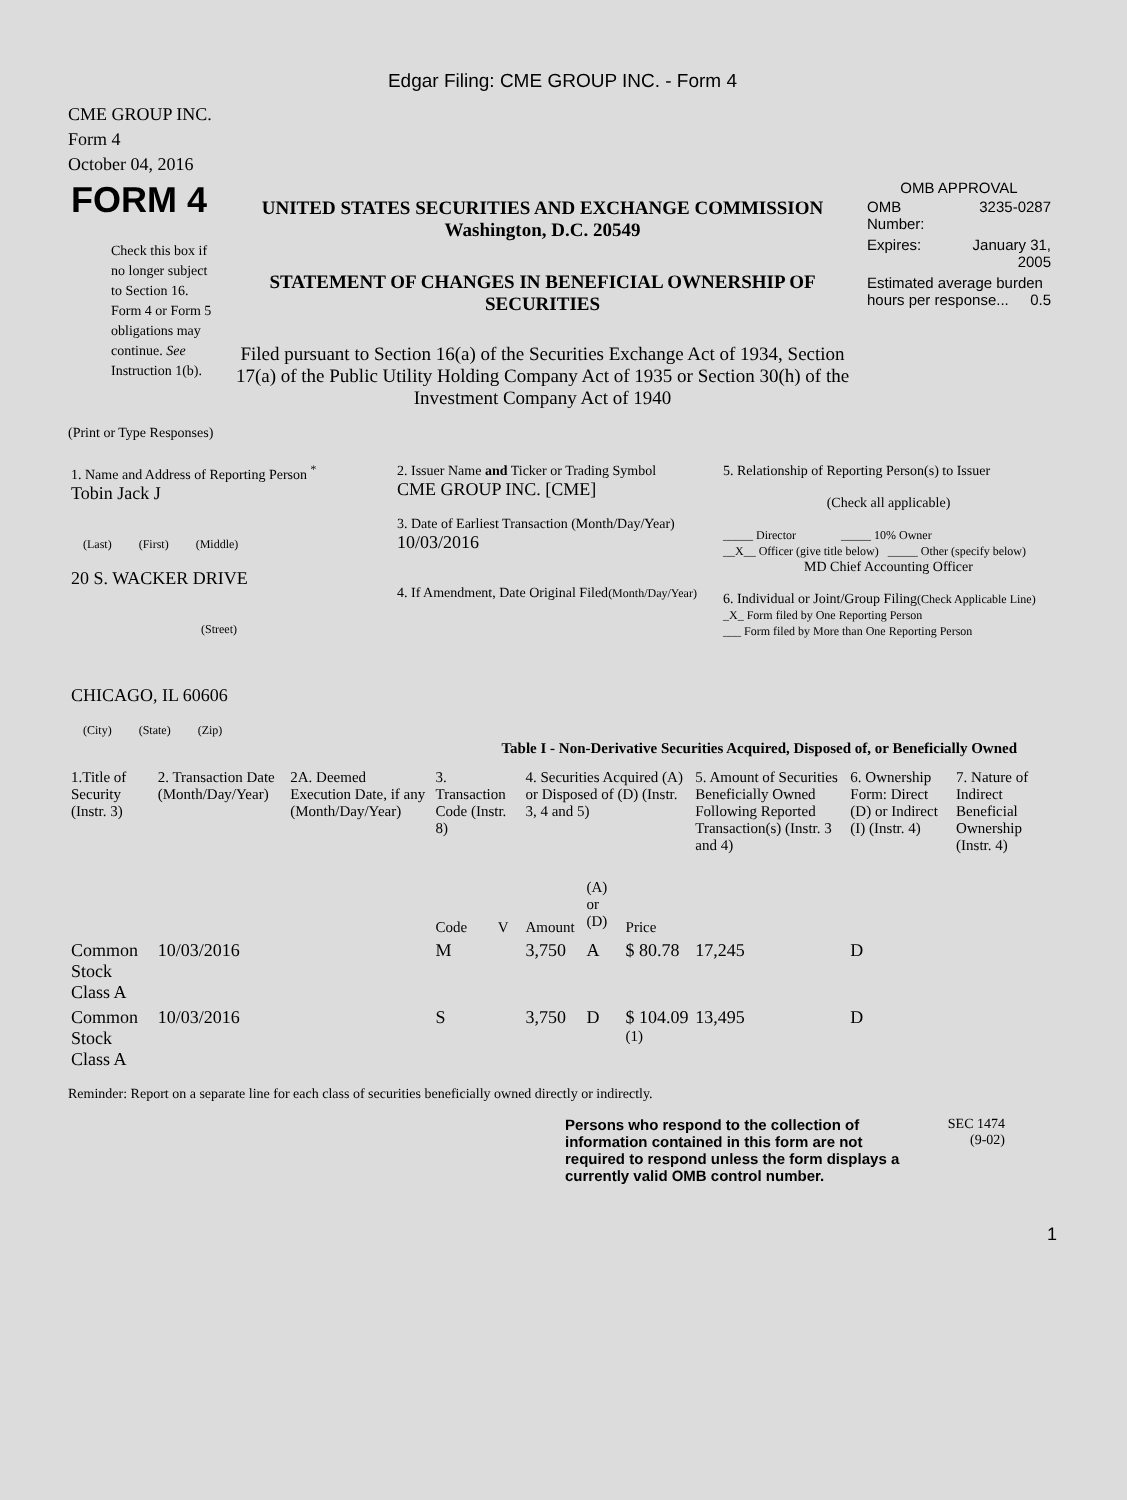Edgar Filing: CME GROUP INC. - Form 4
CME GROUP INC.
Form 4
October 04, 2016
| FORM 4 Check this box if no longer subject to Section 16. Form 4 or Form 5 obligations may continue. See Instruction 1(b). | UNITED STATES SECURITIES AND EXCHANGE COMMISSION Washington, D.C. 20549 STATEMENT OF CHANGES IN BENEFICIAL OWNERSHIP OF SECURITIES Filed pursuant to Section 16(a) of the Securities Exchange Act of 1934, Section 17(a) of the Public Utility Holding Company Act of 1935 or Section 30(h) of the Investment Company Act of 1940 | OMB APPROVAL / OMB Number: / 3235-0287 / / Expires: / January 31, 2005 / / Estimated average burden hours per response... 0.5 / / |
(Print or Type Responses)
| 1. Name and Address of Reporting Person <sup>*</sup> Tobin Jack J (Last) (First) (Middle) 20 S. WACKER DRIVE (Street) CHICAGO, IL 60606 (City) (State) (Zip) | 2. Issuer Name and Ticker or Trading Symbol CME GROUP INC. [CME] 3. Date of Earliest Transaction (Month/Day/Year) 10/03/2016 4. If Amendment, Date Original Filed (Month/Day/Year) | 5. Relationship of Reporting Person(s) to Issuer (Check all applicable) _____ Director _____ 10% Owner __X__ Officer (give title below) _____ Other (specify below) MD Chief Accounting Officer 6. Individual or Joint/Group Filing (Check Applicable Line) _X_ Form filed by One Reporting Person ___ Form filed by More than One Reporting Person |
Table I - Non-Derivative Securities Acquired, Disposed of, or Beneficially Owned
| 1.Title of Security (Instr. 3) | 2. Transaction Date (Month/Day/Year) | 2A. Deemed Execution Date, if any (Month/Day/Year) | 3. Transaction Code (Instr. 8) | | 4. Securities Acquired (A) or Disposed of (D) (Instr. 3, 4 and 5) | | | 5. Amount of Securities Beneficially Owned Following Reported Transaction(s) (Instr. 3 and 4) | 6. Ownership Form: Direct (D) or Indirect (I) (Instr. 4) | 7. Nature of Indirect Beneficial Ownership (Instr. 4) |
| --- | --- | --- | --- | --- | --- | --- | --- | --- | --- | --- |
| | | | Code | V | Amount | (A) or (D) | Price | | | |
| Common Stock Class A | 10/03/2016 | | M | | 3,750 | A | $ 80.78 | 17,245 | D | |
| Common Stock Class A | 10/03/2016 | | S | | 3,750 | D | $ 104.09 <sup>(1)</sup> | 13,495 | D | |
Reminder: Report on a separate line for each class of securities beneficially owned directly or indirectly.
Persons who respond to the collection of information contained in this form are not required to respond unless the form displays a currently valid OMB control number.
SEC 1474
(9-02)
1